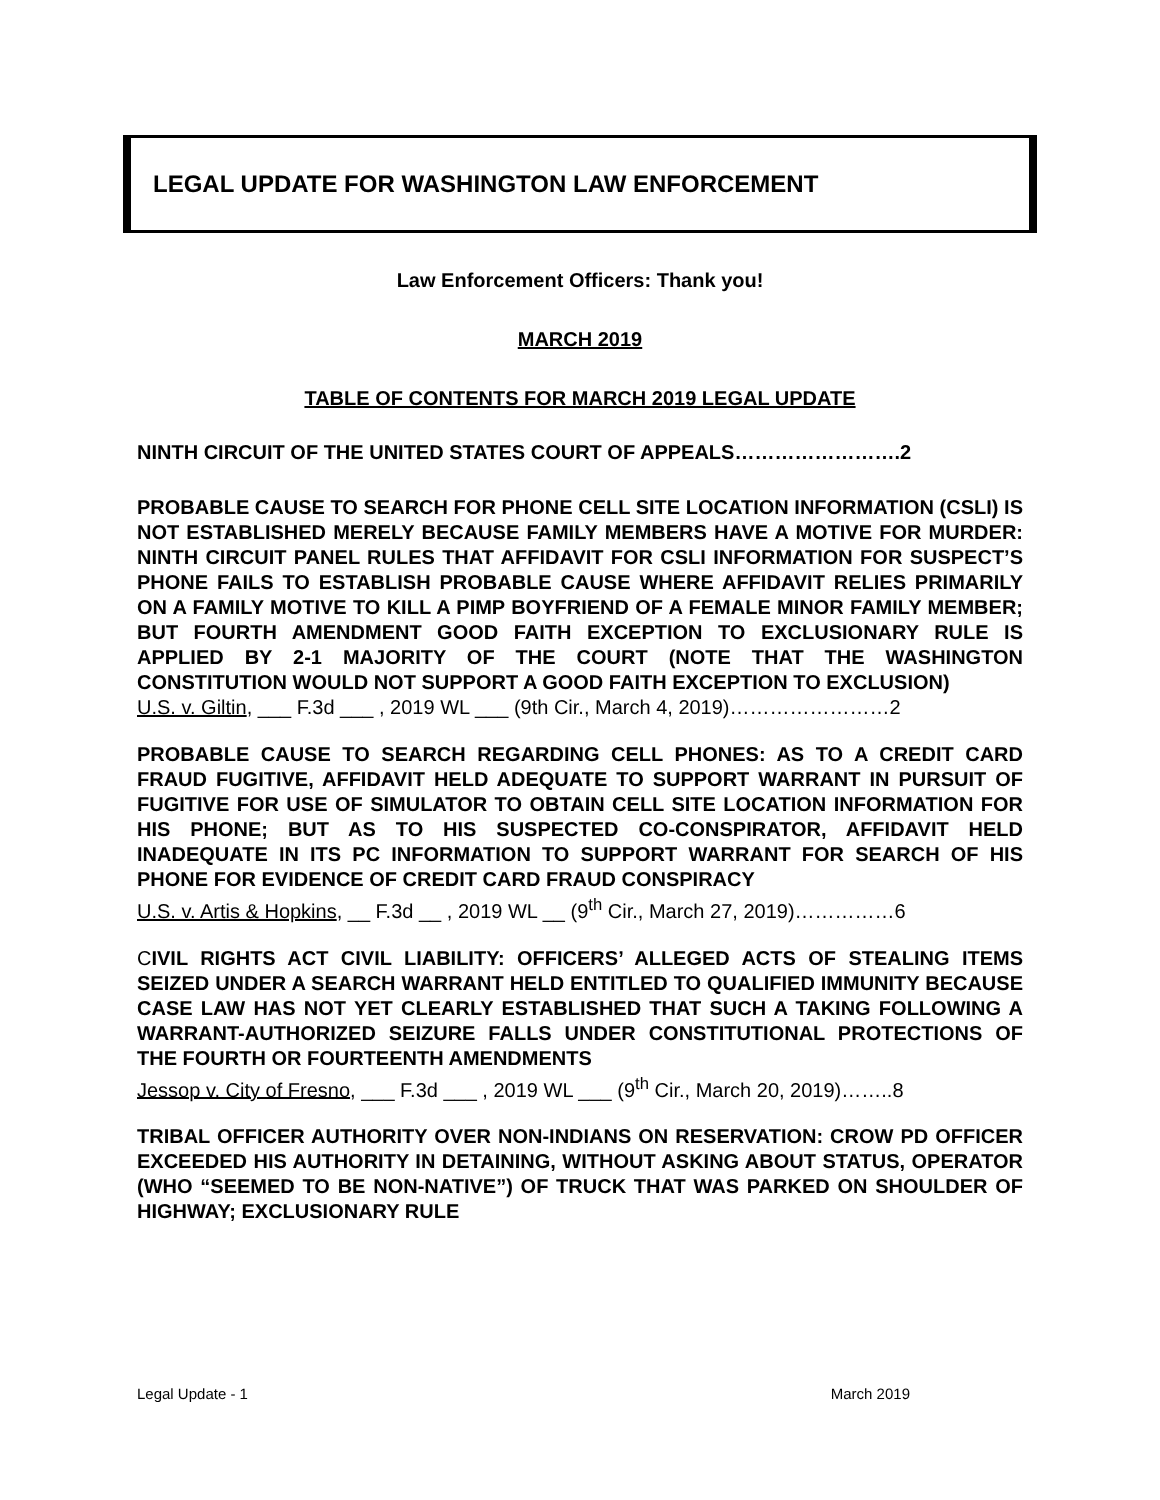LEGAL UPDATE FOR WASHINGTON LAW ENFORCEMENT
Law Enforcement Officers: Thank you!
MARCH 2019
TABLE OF CONTENTS FOR MARCH 2019 LEGAL UPDATE
NINTH CIRCUIT OF THE UNITED STATES COURT OF APPEALS…………………….2
PROBABLE CAUSE TO SEARCH FOR PHONE CELL SITE LOCATION INFORMATION (CSLI) IS NOT ESTABLISHED MERELY BECAUSE FAMILY MEMBERS HAVE A MOTIVE FOR MURDER: NINTH CIRCUIT PANEL RULES THAT AFFIDAVIT FOR CSLI INFORMATION FOR SUSPECT’S PHONE FAILS TO ESTABLISH PROBABLE CAUSE WHERE AFFIDAVIT RELIES PRIMARILY ON A FAMILY MOTIVE TO KILL A PIMP BOYFRIEND OF A FEMALE MINOR FAMILY MEMBER; BUT FOURTH AMENDMENT GOOD FAITH EXCEPTION TO EXCLUSIONARY RULE IS APPLIED BY 2-1 MAJORITY OF THE COURT (NOTE THAT THE WASHINGTON CONSTITUTION WOULD NOT SUPPORT A GOOD FAITH EXCEPTION TO EXCLUSION)
U.S. v. Giltin, ___ F.3d ___ , 2019 WL ___ (9th Cir., March 4, 2019)……………………2
PROBABLE CAUSE TO SEARCH REGARDING CELL PHONES: AS TO A CREDIT CARD FRAUD FUGITIVE, AFFIDAVIT HELD ADEQUATE TO SUPPORT WARRANT IN PURSUIT OF FUGITIVE FOR USE OF SIMULATOR TO OBTAIN CELL SITE LOCATION INFORMATION FOR HIS PHONE; BUT AS TO HIS SUSPECTED CO-CONSPIRATOR, AFFIDAVIT HELD INADEQUATE IN ITS PC INFORMATION TO SUPPORT WARRANT FOR SEARCH OF HIS PHONE FOR EVIDENCE OF CREDIT CARD FRAUD CONSPIRACY
U.S. v. Artis & Hopkins, __ F.3d __ , 2019 WL __ (9<sup>th</sup> Cir., March 27, 2019)……………6
CIVIL RIGHTS ACT CIVIL LIABILITY: OFFICERS’ ALLEGED ACTS OF STEALING ITEMS SEIZED UNDER A SEARCH WARRANT HELD ENTITLED TO QUALIFIED IMMUNITY BECAUSE CASE LAW HAS NOT YET CLEARLY ESTABLISHED THAT SUCH A TAKING FOLLOWING A WARRANT-AUTHORIZED SEIZURE FALLS UNDER CONSTITUTIONAL PROTECTIONS OF THE FOURTH OR FOURTEENTH AMENDMENTS
Jessop v. City of Fresno, ___ F.3d ___ , 2019 WL ___ (9<sup>th</sup> Cir., March 20, 2019)……..8
TRIBAL OFFICER AUTHORITY OVER NON-INDIANS ON RESERVATION: CROW PD OFFICER EXCEEDED HIS AUTHORITY IN DETAINING, WITHOUT ASKING ABOUT STATUS, OPERATOR (WHO “SEEMED TO BE NON-NATIVE”) OF TRUCK THAT WAS PARKED ON SHOULDER OF HIGHWAY; EXCLUSIONARY RULE
Legal Update - 1 March 2019